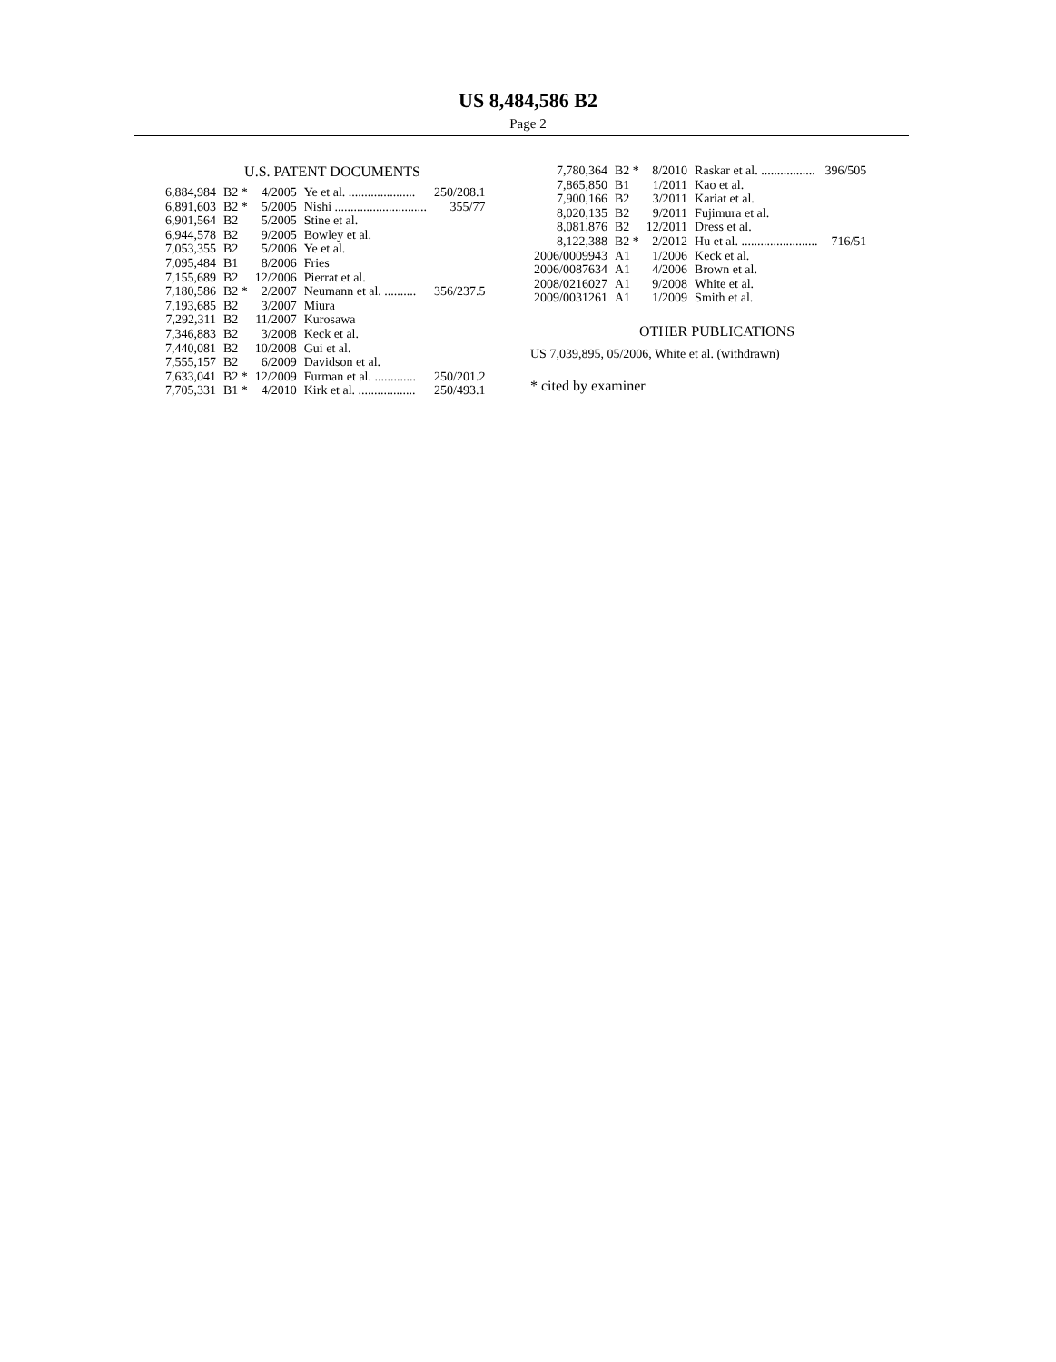US 8,484,586 B2
Page 2
U.S. PATENT DOCUMENTS
| 6,884,984 | B2 * | 4/2005 | Ye et al. ..................... | 250/208.1 |
| 6,891,603 | B2 * | 5/2005 | Nishi ............................. | 355/77 |
| 6,901,564 | B2 | 5/2005 | Stine et al. | |
| 6,944,578 | B2 | 9/2005 | Bowley et al. | |
| 7,053,355 | B2 | 5/2006 | Ye et al. | |
| 7,095,484 | B1 | 8/2006 | Fries | |
| 7,155,689 | B2 | 12/2006 | Pierrat et al. | |
| 7,180,586 | B2 * | 2/2007 | Neumann et al. .......... | 356/237.5 |
| 7,193,685 | B2 | 3/2007 | Miura | |
| 7,292,311 | B2 | 11/2007 | Kurosawa | |
| 7,346,883 | B2 | 3/2008 | Keck et al. | |
| 7,440,081 | B2 | 10/2008 | Gui et al. | |
| 7,555,157 | B2 | 6/2009 | Davidson et al. | |
| 7,633,041 | B2 * | 12/2009 | Furman et al. ............. | 250/201.2 |
| 7,705,331 | B1 * | 4/2010 | Kirk et al. .................. | 250/493.1 |
| 7,780,364 | B2 * | 8/2010 | Raskar et al. ................. | 396/505 |
| 7,865,850 | B1 | 1/2011 | Kao et al. | |
| 7,900,166 | B2 | 3/2011 | Kariat et al. | |
| 8,020,135 | B2 | 9/2011 | Fujimura et al. | |
| 8,081,876 | B2 | 12/2011 | Dress et al. | |
| 8,122,388 | B2 * | 2/2012 | Hu et al. ........................ | 716/51 |
| 2006/0009943 | A1 | 1/2006 | Keck et al. | |
| 2006/0087634 | A1 | 4/2006 | Brown et al. | |
| 2008/0216027 | A1 | 9/2008 | White et al. | |
| 2009/0031261 | A1 | 1/2009 | Smith et al. | |
OTHER PUBLICATIONS
US 7,039,895, 05/2006, White et al. (withdrawn)
* cited by examiner